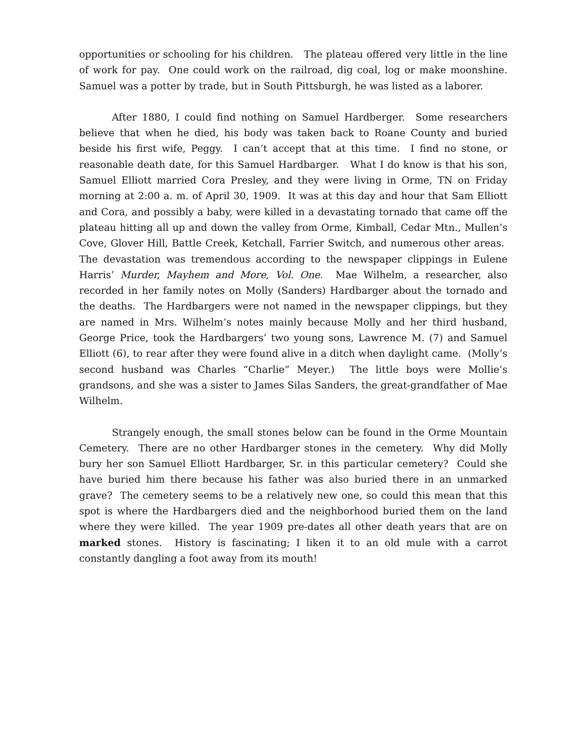opportunities or schooling for his children. The plateau offered very little in the line of work for pay. One could work on the railroad, dig coal, log or make moonshine. Samuel was a potter by trade, but in South Pittsburgh, he was listed as a laborer.
After 1880, I could find nothing on Samuel Hardberger. Some researchers believe that when he died, his body was taken back to Roane County and buried beside his first wife, Peggy. I can’t accept that at this time. I find no stone, or reasonable death date, for this Samuel Hardbarger. What I do know is that his son, Samuel Elliott married Cora Presley, and they were living in Orme, TN on Friday morning at 2:00 a. m. of April 30, 1909. It was at this day and hour that Sam Elliott and Cora, and possibly a baby, were killed in a devastating tornado that came off the plateau hitting all up and down the valley from Orme, Kimball, Cedar Mtn., Mullen’s Cove, Glover Hill, Battle Creek, Ketchall, Farrier Switch, and numerous other areas. The devastation was tremendous according to the newspaper clippings in Eulene Harris’ Murder, Mayhem and More, Vol. One. Mae Wilhelm, a researcher, also recorded in her family notes on Molly (Sanders) Hardbarger about the tornado and the deaths. The Hardbargers were not named in the newspaper clippings, but they are named in Mrs. Wilhelm’s notes mainly because Molly and her third husband, George Price, took the Hardbargers’ two young sons, Lawrence M. (7) and Samuel Elliott (6), to rear after they were found alive in a ditch when daylight came. (Molly’s second husband was Charles “Charlie” Meyer.) The little boys were Mollie’s grandsons, and she was a sister to James Silas Sanders, the great-grandfather of Mae Wilhelm.
Strangely enough, the small stones below can be found in the Orme Mountain Cemetery. There are no other Hardbarger stones in the cemetery. Why did Molly bury her son Samuel Elliott Hardbarger, Sr. in this particular cemetery? Could she have buried him there because his father was also buried there in an unmarked grave? The cemetery seems to be a relatively new one, so could this mean that this spot is where the Hardbargers died and the neighborhood buried them on the land where they were killed. The year 1909 pre-dates all other death years that are on marked stones. History is fascinating; I liken it to an old mule with a carrot constantly dangling a foot away from its mouth!